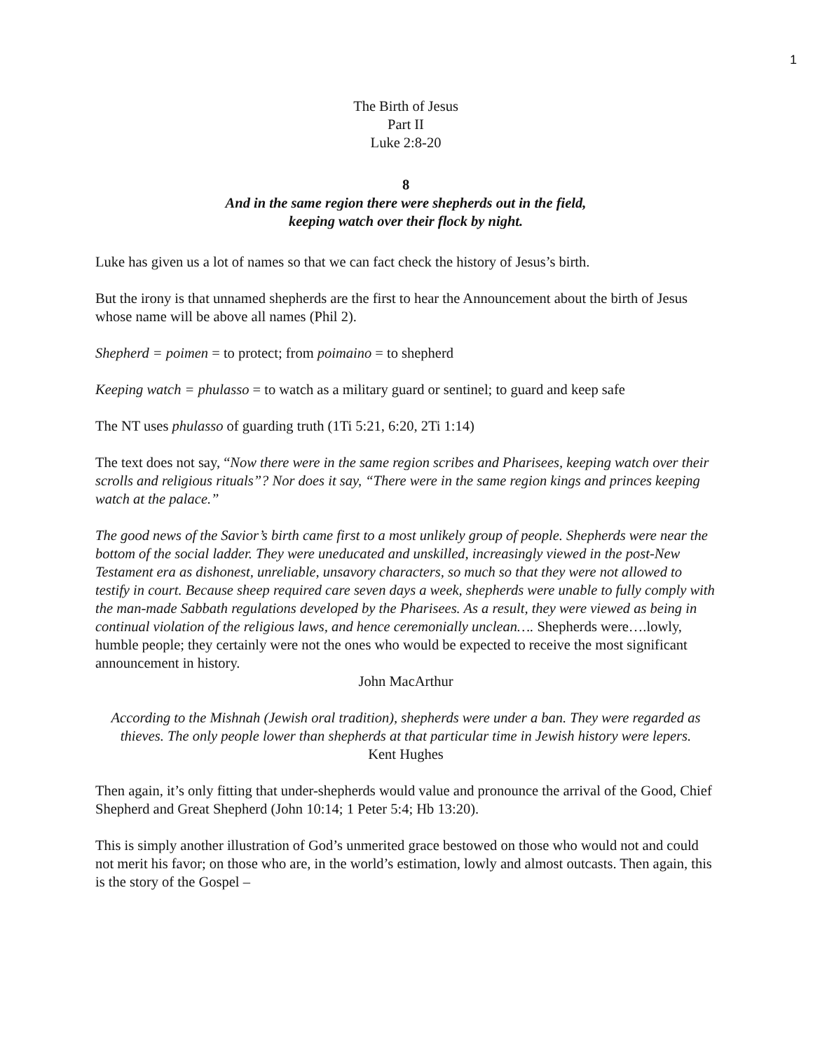1
The Birth of Jesus
Part II
Luke 2:8-20
8
And in the same region there were shepherds out in the field,
keeping watch over their flock by night.
Luke has given us a lot of names so that we can fact check the history of Jesus’s birth.
But the irony is that unnamed shepherds are the first to hear the Announcement about the birth of Jesus whose name will be above all names (Phil 2).
Shepherd = poimen = to protect; from poimaino = to shepherd
Keeping watch = phulasso = to watch as a military guard or sentinel; to guard and keep safe
The NT uses phulasso of guarding truth (1Ti 5:21, 6:20, 2Ti 1:14)
The text does not say, “Now there were in the same region scribes and Pharisees, keeping watch over their scrolls and religious rituals”? Nor does it say, “There were in the same region kings and princes keeping watch at the palace.”
The good news of the Savior’s birth came first to a most unlikely group of people. Shepherds were near the bottom of the social ladder. They were uneducated and unskilled, increasingly viewed in the post-New Testament era as dishonest, unreliable, unsavory characters, so much so that they were not allowed to testify in court. Because sheep required care seven days a week, shepherds were unable to fully comply with the man-made Sabbath regulations developed by the Pharisees. As a result, they were viewed as being in continual violation of the religious laws, and hence ceremonially unclean…. Shepherds were….lowly, humble people; they certainly were not the ones who would be expected to receive the most significant announcement in history.
John MacArthur
According to the Mishnah (Jewish oral tradition), shepherds were under a ban. They were regarded as thieves. The only people lower than shepherds at that particular time in Jewish history were lepers.
Kent Hughes
Then again, it’s only fitting that under-shepherds would value and pronounce the arrival of the Good, Chief Shepherd and Great Shepherd (John 10:14; 1 Peter 5:4; Hb 13:20).
This is simply another illustration of God’s unmerited grace bestowed on those who would not and could not merit his favor; on those who are, in the world’s estimation, lowly and almost outcasts. Then again, this is the story of the Gospel –